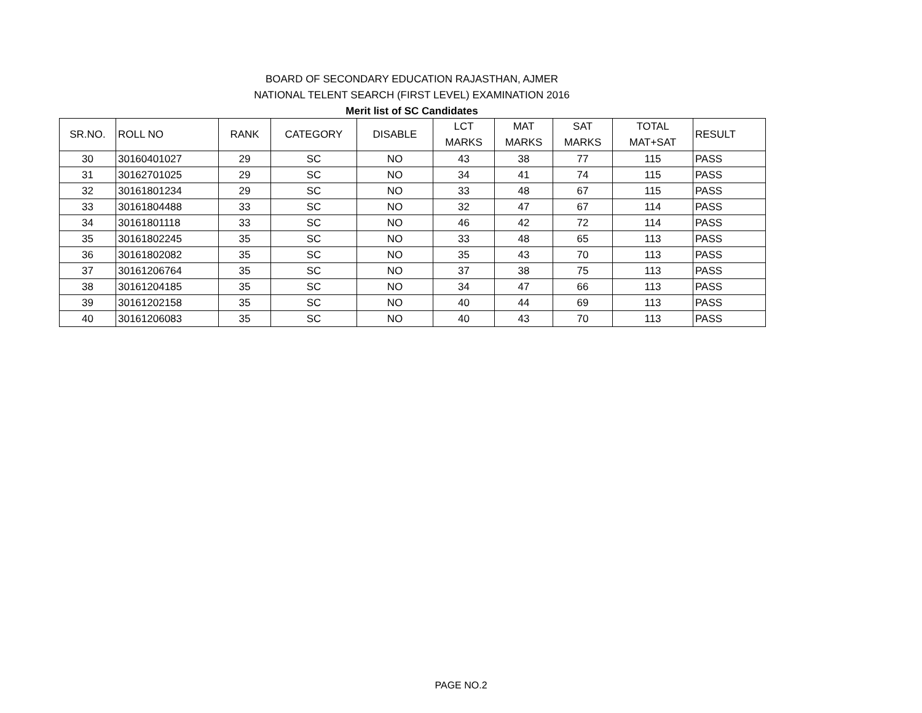BOARD OF SECONDARY EDUCATION RAJASTHAN, AJMER
NATIONAL TELENT SEARCH (FIRST LEVEL) EXAMINATION 2016
Merit list of SC Candidates
| SR.NO. | ROLL NO | RANK | CATEGORY | DISABLE | LCT MARKS | MAT MARKS | SAT MARKS | TOTAL MAT+SAT | RESULT |
| --- | --- | --- | --- | --- | --- | --- | --- | --- | --- |
| 30 | 30160401027 | 29 | SC | NO | 43 | 38 | 77 | 115 | PASS |
| 31 | 30162701025 | 29 | SC | NO | 34 | 41 | 74 | 115 | PASS |
| 32 | 30161801234 | 29 | SC | NO | 33 | 48 | 67 | 115 | PASS |
| 33 | 30161804488 | 33 | SC | NO | 32 | 47 | 67 | 114 | PASS |
| 34 | 30161801118 | 33 | SC | NO | 46 | 42 | 72 | 114 | PASS |
| 35 | 30161802245 | 35 | SC | NO | 33 | 48 | 65 | 113 | PASS |
| 36 | 30161802082 | 35 | SC | NO | 35 | 43 | 70 | 113 | PASS |
| 37 | 30161206764 | 35 | SC | NO | 37 | 38 | 75 | 113 | PASS |
| 38 | 30161204185 | 35 | SC | NO | 34 | 47 | 66 | 113 | PASS |
| 39 | 30161202158 | 35 | SC | NO | 40 | 44 | 69 | 113 | PASS |
| 40 | 30161206083 | 35 | SC | NO | 40 | 43 | 70 | 113 | PASS |
PAGE NO.2